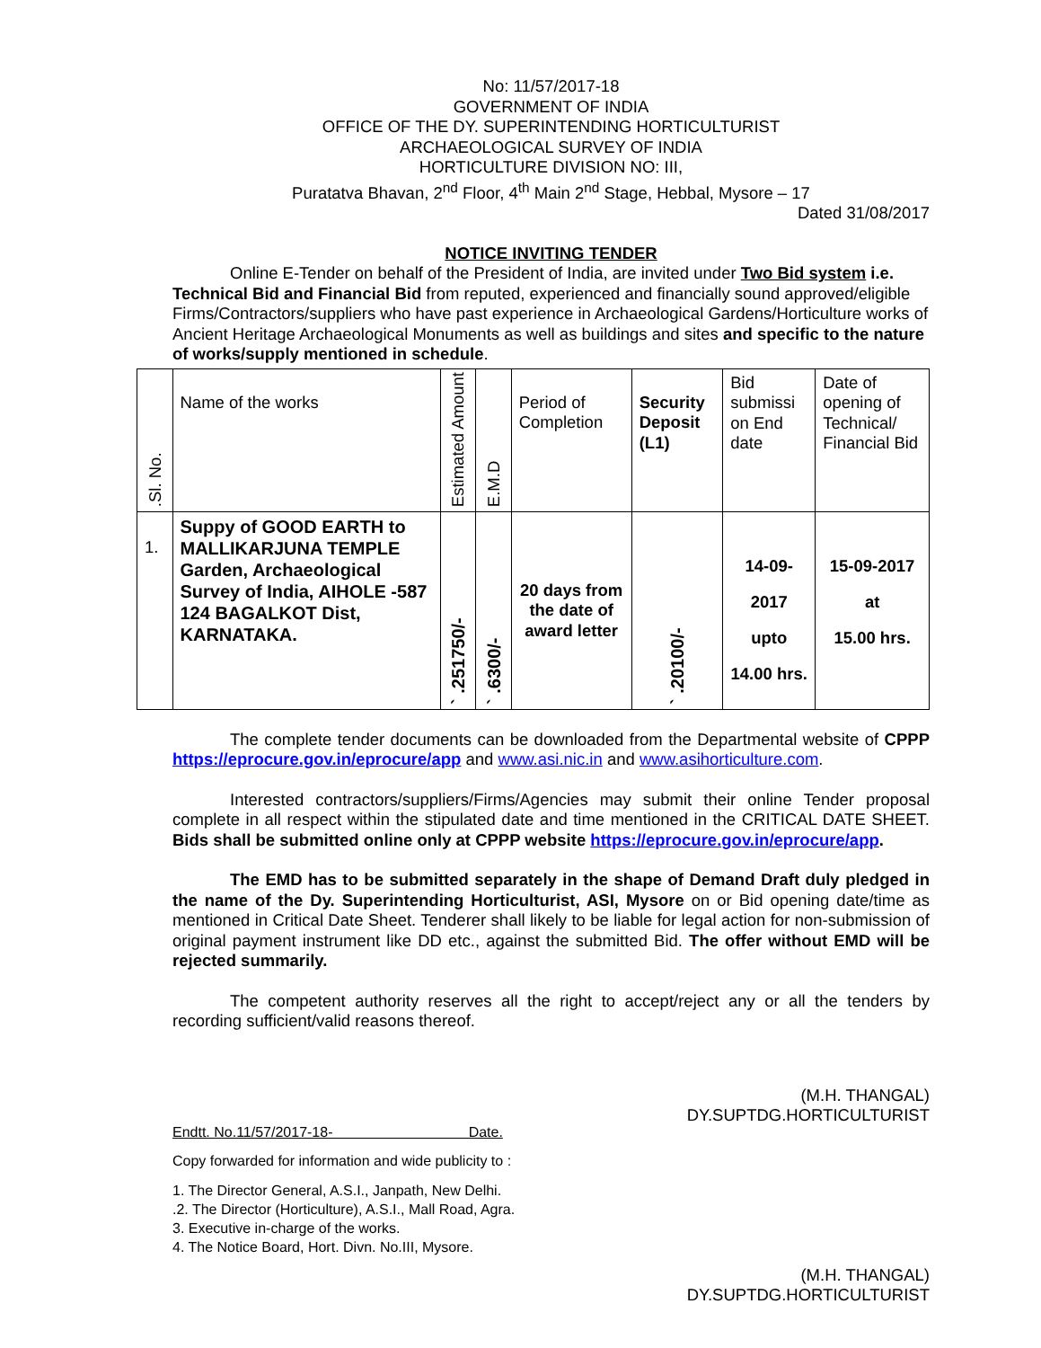No: 11/57/2017-18
GOVERNMENT OF INDIA
OFFICE OF THE DY. SUPERINTENDING HORTICULTURIST
ARCHAEOLOGICAL SURVEY OF INDIA
HORTICULTURE DIVISION NO: III,
Puratatva Bhavan, 2<sup>nd</sup> Floor, 4<sup>th</sup> Main 2<sup>nd</sup> Stage, Hebbal, Mysore – 17
Dated 31/08/2017
NOTICE INVITING TENDER
Online E-Tender on behalf of the President of India, are invited under Two Bid system i.e. Technical Bid and Financial Bid from reputed, experienced and financially sound approved/eligible Firms/Contractors/suppliers who have past experience in Archaeological Gardens/Horticulture works of Ancient Heritage Archaeological Monuments as well as buildings and sites and specific to the nature of works/supply mentioned in schedule.
| .Sl. No. | Name of the works | Estimated Amount | E.M.D | Period of Completion | Security Deposit (L1) | Bid submissi on End date | Date of opening of Technical/ Financial Bid |
| --- | --- | --- | --- | --- | --- | --- | --- |
| 1. | Suppy of GOOD EARTH to MALLIKARJUNA TEMPLE Garden, Archaeological Survey of India, AIHOLE -587 124 BAGALKOT Dist, KARNATAKA. | ` .251750/- | ` .6300/- | 20 days from the date of award letter | ` .20100/- | 14-09-2017 upto 14.00 hrs. | 15-09-2017 at 15.00 hrs. |
The complete tender documents can be downloaded from the Departmental website of CPPP https://eprocure.gov.in/eprocure/app and www.asi.nic.in and www.asihorticulture.com.
Interested contractors/suppliers/Firms/Agencies may submit their online Tender proposal complete in all respect within the stipulated date and time mentioned in the CRITICAL DATE SHEET. Bids shall be submitted online only at CPPP website https://eprocure.gov.in/eprocure/app.
The EMD has to be submitted separately in the shape of Demand Draft duly pledged in the name of the Dy. Superintending Horticulturist, ASI, Mysore on or Bid opening date/time as mentioned in Critical Date Sheet. Tenderer shall likely to be liable for legal action for non-submission of original payment instrument like DD etc., against the submitted Bid. The offer without EMD will be rejected summarily.
The competent authority reserves all the right to accept/reject any or all the tenders by recording sufficient/valid reasons thereof.
(M.H. THANGAL)
DY.SUPTDG.HORTICULTURIST
Endtt. No.11/57/2017-18- Date.
Copy forwarded for information and wide publicity to :
1. The Director General, A.S.I., Janpath, New Delhi.
.2. The Director (Horticulture), A.S.I., Mall Road, Agra.
3. Executive in-charge of the works.
4. The Notice Board, Hort. Divn. No.III, Mysore.
(M.H. THANGAL)
DY.SUPTDG.HORTICULTURIST